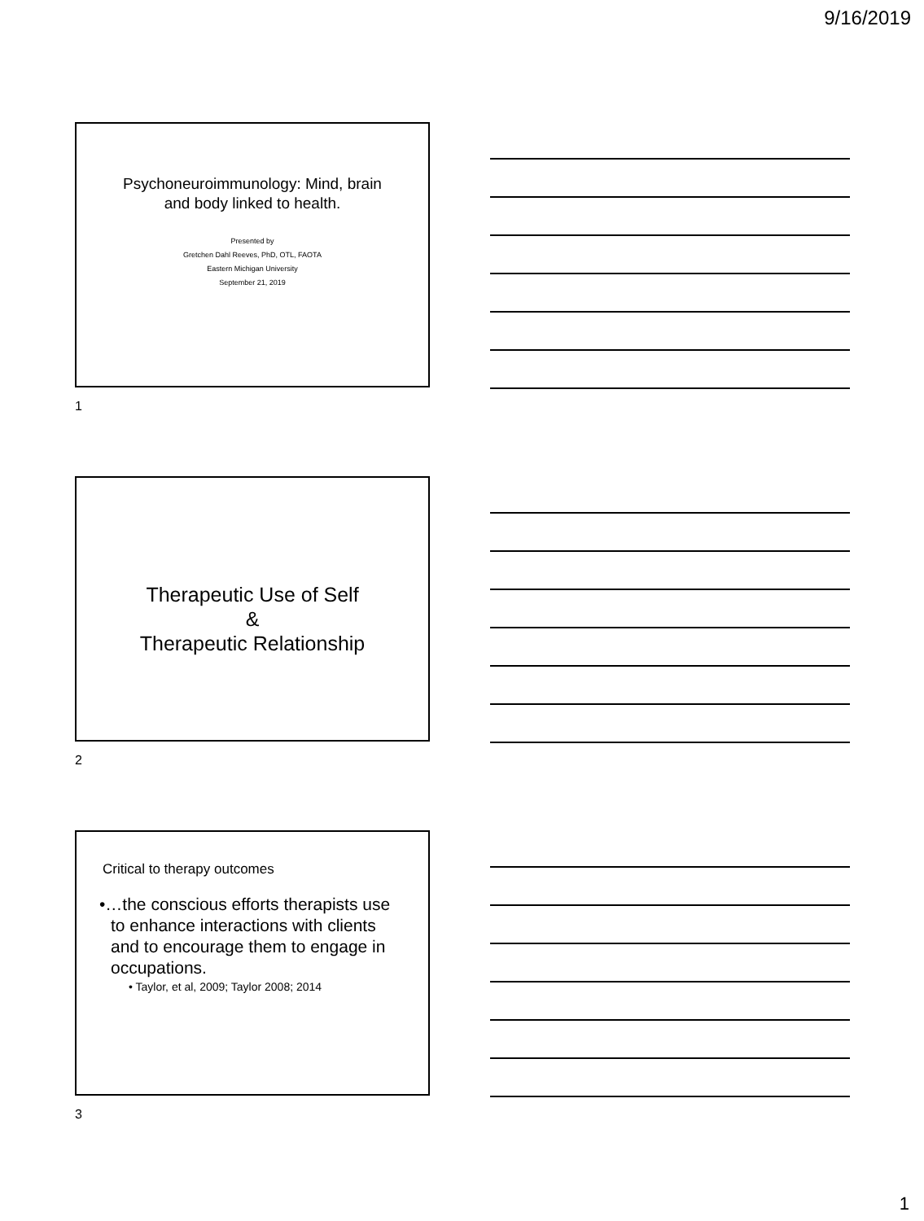9/16/2019
Psychoneuroimmunology: Mind, brain
and body linked to health.
Presented by
Gretchen Dahl Reeves, PhD, OTL, FAOTA
Eastern Michigan University
September 21, 2019
1
Therapeutic Use of Self
&
Therapeutic Relationship
2
Critical to therapy outcomes
•…the conscious efforts therapists use to enhance interactions with clients and to encourage them to engage in occupations.
• Taylor, et al, 2009; Taylor 2008; 2014
3
1